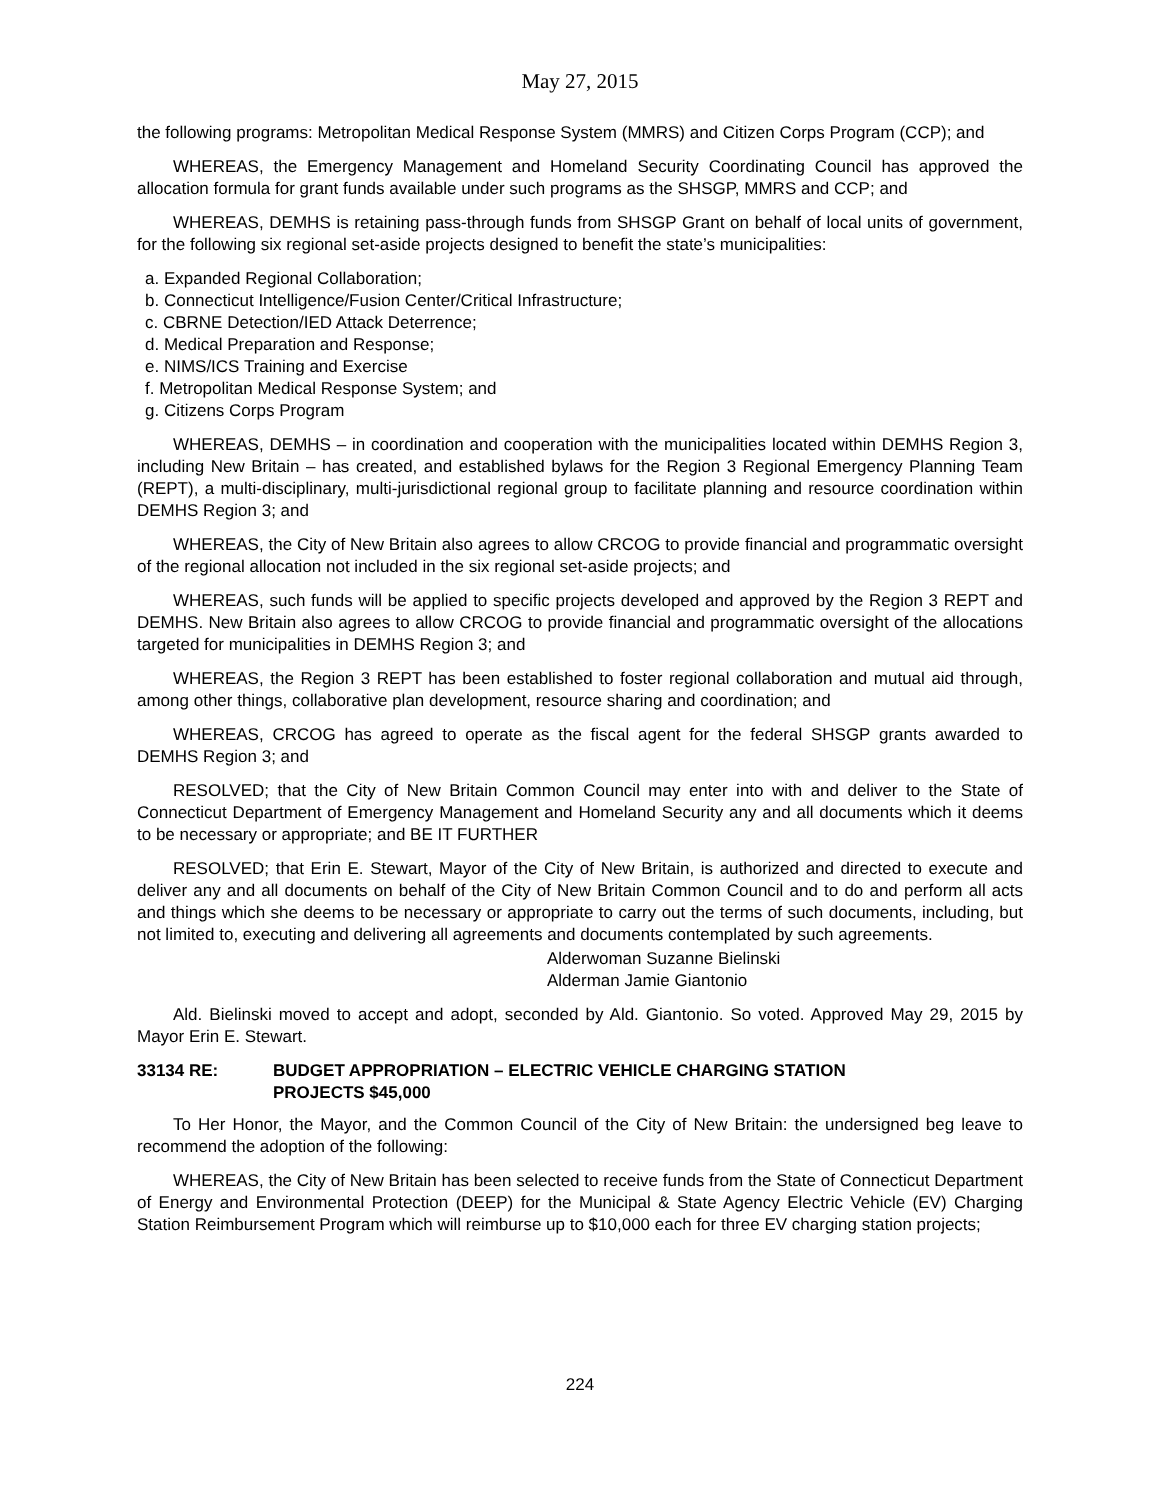May 27, 2015
the following programs: Metropolitan Medical Response System (MMRS) and Citizen Corps Program (CCP); and
WHEREAS, the Emergency Management and Homeland Security Coordinating Council has approved the allocation formula for grant funds available under such programs as the SHSGP, MMRS and CCP; and
WHEREAS, DEMHS is retaining pass-through funds from SHSGP Grant on behalf of local units of government, for the following six regional set-aside projects designed to benefit the state’s municipalities:
a. Expanded Regional Collaboration;
b. Connecticut Intelligence/Fusion Center/Critical Infrastructure;
c. CBRNE Detection/IED Attack Deterrence;
d. Medical Preparation and Response;
e. NIMS/ICS Training and Exercise
f. Metropolitan Medical Response System; and
g. Citizens Corps Program
WHEREAS, DEMHS – in coordination and cooperation with the municipalities located within DEMHS Region 3, including New Britain – has created, and established bylaws for the Region 3 Regional Emergency Planning Team (REPT), a multi-disciplinary, multi-jurisdictional regional group to facilitate planning and resource coordination within DEMHS Region 3; and
WHEREAS, the City of New Britain also agrees to allow CRCOG to provide financial and programmatic oversight of the regional allocation not included in the six regional set-aside projects; and
WHEREAS, such funds will be applied to specific projects developed and approved by the Region 3 REPT and DEMHS. New Britain also agrees to allow CRCOG to provide financial and programmatic oversight of the allocations targeted for municipalities in DEMHS Region 3; and
WHEREAS, the Region 3 REPT has been established to foster regional collaboration and mutual aid through, among other things, collaborative plan development, resource sharing and coordination; and
WHEREAS, CRCOG has agreed to operate as the fiscal agent for the federal SHSGP grants awarded to DEMHS Region 3; and
RESOLVED; that the City of New Britain Common Council may enter into with and deliver to the State of Connecticut Department of Emergency Management and Homeland Security any and all documents which it deems to be necessary or appropriate; and BE IT FURTHER
RESOLVED; that Erin E. Stewart, Mayor of the City of New Britain, is authorized and directed to execute and deliver any and all documents on behalf of the City of New Britain Common Council and to do and perform all acts and things which she deems to be necessary or appropriate to carry out the terms of such documents, including, but not limited to, executing and delivering all agreements and documents contemplated by such agreements.
Alderwoman Suzanne Bielinski
Alderman Jamie Giantonio
Ald. Bielinski moved to accept and adopt, seconded by Ald. Giantonio. So voted. Approved May 29, 2015 by Mayor Erin E. Stewart.
33134 RE: BUDGET APPROPRIATION – ELECTRIC VEHICLE CHARGING STATION
PROJECTS $45,000
To Her Honor, the Mayor, and the Common Council of the City of New Britain: the undersigned beg leave to recommend the adoption of the following:
WHEREAS, the City of New Britain has been selected to receive funds from the State of Connecticut Department of Energy and Environmental Protection (DEEP) for the Municipal & State Agency Electric Vehicle (EV) Charging Station Reimbursement Program which will reimburse up to $10,000 each for three EV charging station projects;
224